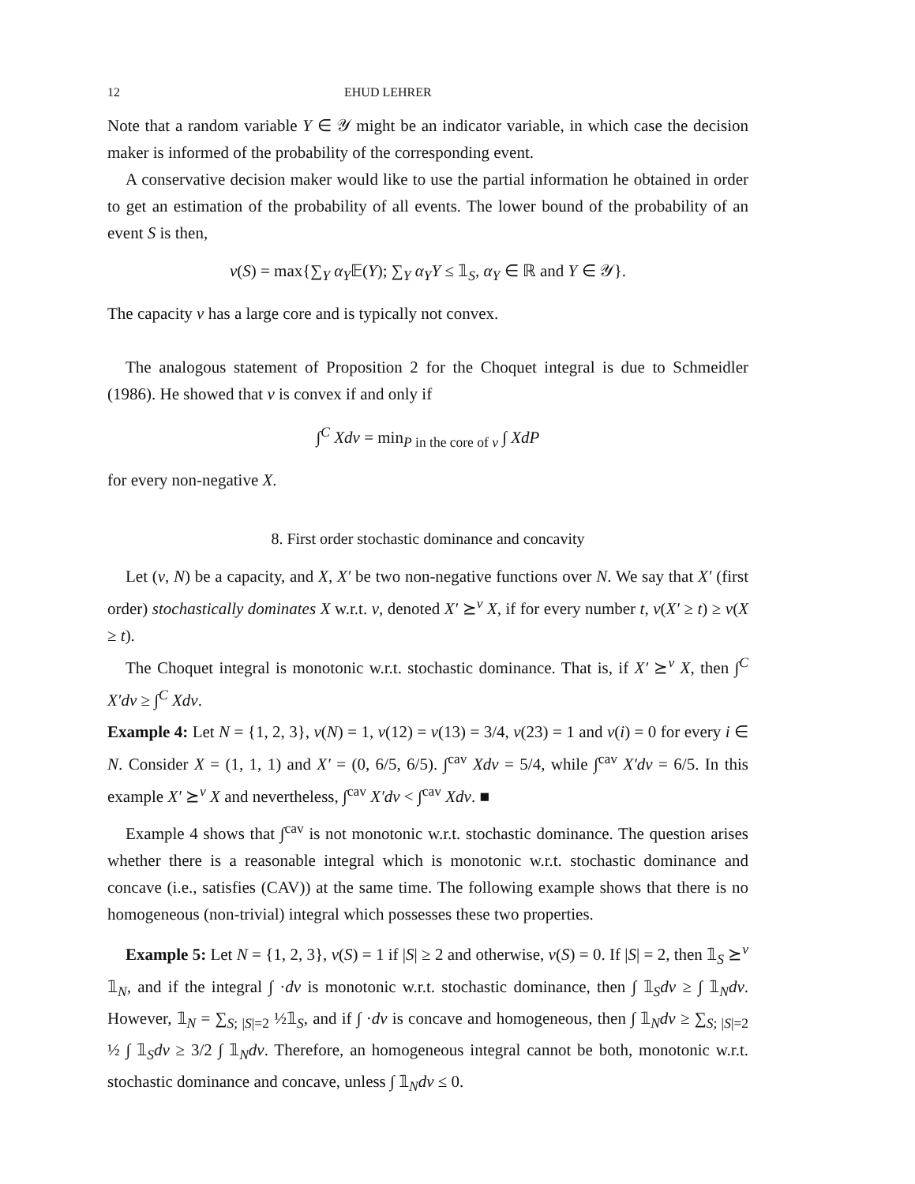12 EHUD LEHRER
Note that a random variable Y ∈ 𝒴 might be an indicator variable, in which case the decision maker is informed of the probability of the corresponding event.
A conservative decision maker would like to use the partial information he obtained in order to get an estimation of the probability of all events. The lower bound of the probability of an event S is then,
v(S) = max{∑<sub>Y</sub> α<sub>Y</sub>𝔼(Y); ∑<sub>Y</sub> α<sub>Y</sub>Y ≤ 𝟙<sub>S</sub>, α<sub>Y</sub> ∈ ℝ and Y ∈ 𝒴}.
The capacity v has a large core and is typically not convex.
The analogous statement of Proposition 2 for the Choquet integral is due to Schmeidler (1986). He showed that v is convex if and only if
∫<sup>C</sup> Xdv = min<sub>P in the core of v</sub> ∫ XdP
for every non-negative X.
8. First order stochastic dominance and concavity
Let (v, N) be a capacity, and X, X′ be two non-negative functions over N. We say that X′ (first order) stochastically dominates X w.r.t. v, denoted X′ ⪰<sup>v</sup> X, if for every number t, v(X′ ≥ t) ≥ v(X ≥ t).
The Choquet integral is monotonic w.r.t. stochastic dominance. That is, if X′ ⪰<sup>v</sup> X, then ∫<sup>C</sup> X′dv ≥ ∫<sup>C</sup> Xdv.
Example 4: Let N = {1, 2, 3}, v(N) = 1, v(12) = v(13) = 3/4, v(23) = 1 and v(i) = 0 for every i ∈ N. Consider X = (1, 1, 1) and X′ = (0, 6/5, 6/5). ∫<sup>cav</sup> Xdv = 5/4, while ∫<sup>cav</sup> X′dv = 6/5. In this example X′ ⪰<sup>v</sup> X and nevertheless, ∫<sup>cav</sup> X′dv < ∫<sup>cav</sup> Xdv. ■
Example 4 shows that ∫<sup>cav</sup> is not monotonic w.r.t. stochastic dominance. The question arises whether there is a reasonable integral which is monotonic w.r.t. stochastic dominance and concave (i.e., satisfies (CAV)) at the same time. The following example shows that there is no homogeneous (non-trivial) integral which possesses these two properties.
Example 5: Let N = {1, 2, 3}, v(S) = 1 if |S| ≥ 2 and otherwise, v(S) = 0. If |S| = 2, then 𝟙<sub>S</sub> ⪰<sup>v</sup> 𝟙<sub>N</sub>, and if the integral ∫ ·dv is monotonic w.r.t. stochastic dominance, then ∫ 𝟙<sub>S</sub>dv ≥ ∫ 𝟙<sub>N</sub>dv. However, 𝟙<sub>N</sub> = ∑<sub>S; |S|=2</sub> ½𝟙<sub>S</sub>, and if ∫ ·dv is concave and homogeneous, then ∫ 𝟙<sub>N</sub>dv ≥ ∑<sub>S; |S|=2</sub> ½ ∫ 𝟙<sub>S</sub>dv ≥ 3/2 ∫ 𝟙<sub>N</sub>dv. Therefore, an homogeneous integral cannot be both, monotonic w.r.t. stochastic dominance and concave, unless ∫ 𝟙<sub>N</sub>dv ≤ 0.